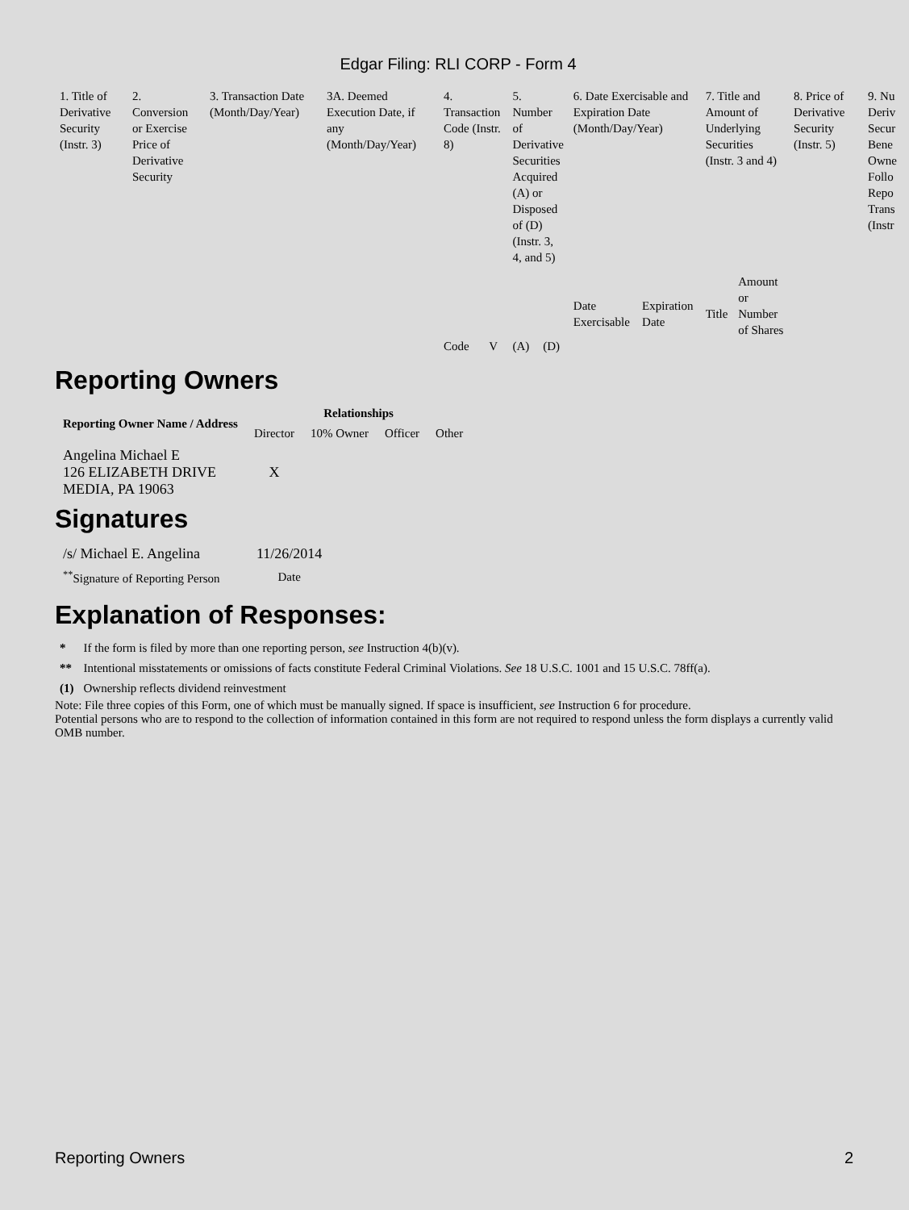Edgar Filing: RLI CORP - Form 4
| 1. Title of Derivative Security (Instr. 3) | 2. Conversion or Exercise Price of Derivative Security | 3. Transaction Date (Month/Day/Year) | 3A. Deemed Execution Date, if any (Month/Day/Year) | 4. Transaction Code (Instr. 8) | | 5. Number of Derivative Securities Acquired (A) or Disposed of (D) (Instr. 3, 4, and 5) | | 6. Date Exercisable and Expiration Date (Month/Day/Year) | | 7. Title and Amount of Underlying Securities (Instr. 3 and 4) | | 8. Price of Derivative Security (Instr. 5) | 9. Nu Deriv Secur Bene Owne Follo Repo Trans (Instr |
| | | | | Code | V | (A) | (D) | Date Exercisable | Expiration Date | Title | Amount or Number of Shares | | |
Reporting Owners
| Reporting Owner Name / Address | Relationships | | | |
| --- | --- | --- | --- | --- |
| | Director | 10% Owner | Officer | Other |
| Angelina Michael E 126 ELIZABETH DRIVE MEDIA, PA 19063 | X | | | |
Signatures
| /s/ Michael E. Angelina | 11/26/2014 |
| <sup>**</sup> Signature of Reporting Person | Date |
Explanation of Responses:
| * | If the form is filed by more than one reporting person, see Instruction 4(b)(v). |
| ** | Intentional misstatements or omissions of facts constitute Federal Criminal Violations. See 18 U.S.C. 1001 and 15 U.S.C. 78ff(a). |
| (1) | Ownership reflects dividend reinvestment |
Note: File three copies of this Form, one of which must be manually signed. If space is insufficient, see Instruction 6 for procedure.
Potential persons who are to respond to the collection of information contained in this form are not required to respond unless the form displays a currently valid OMB number.
Reporting Owners 2